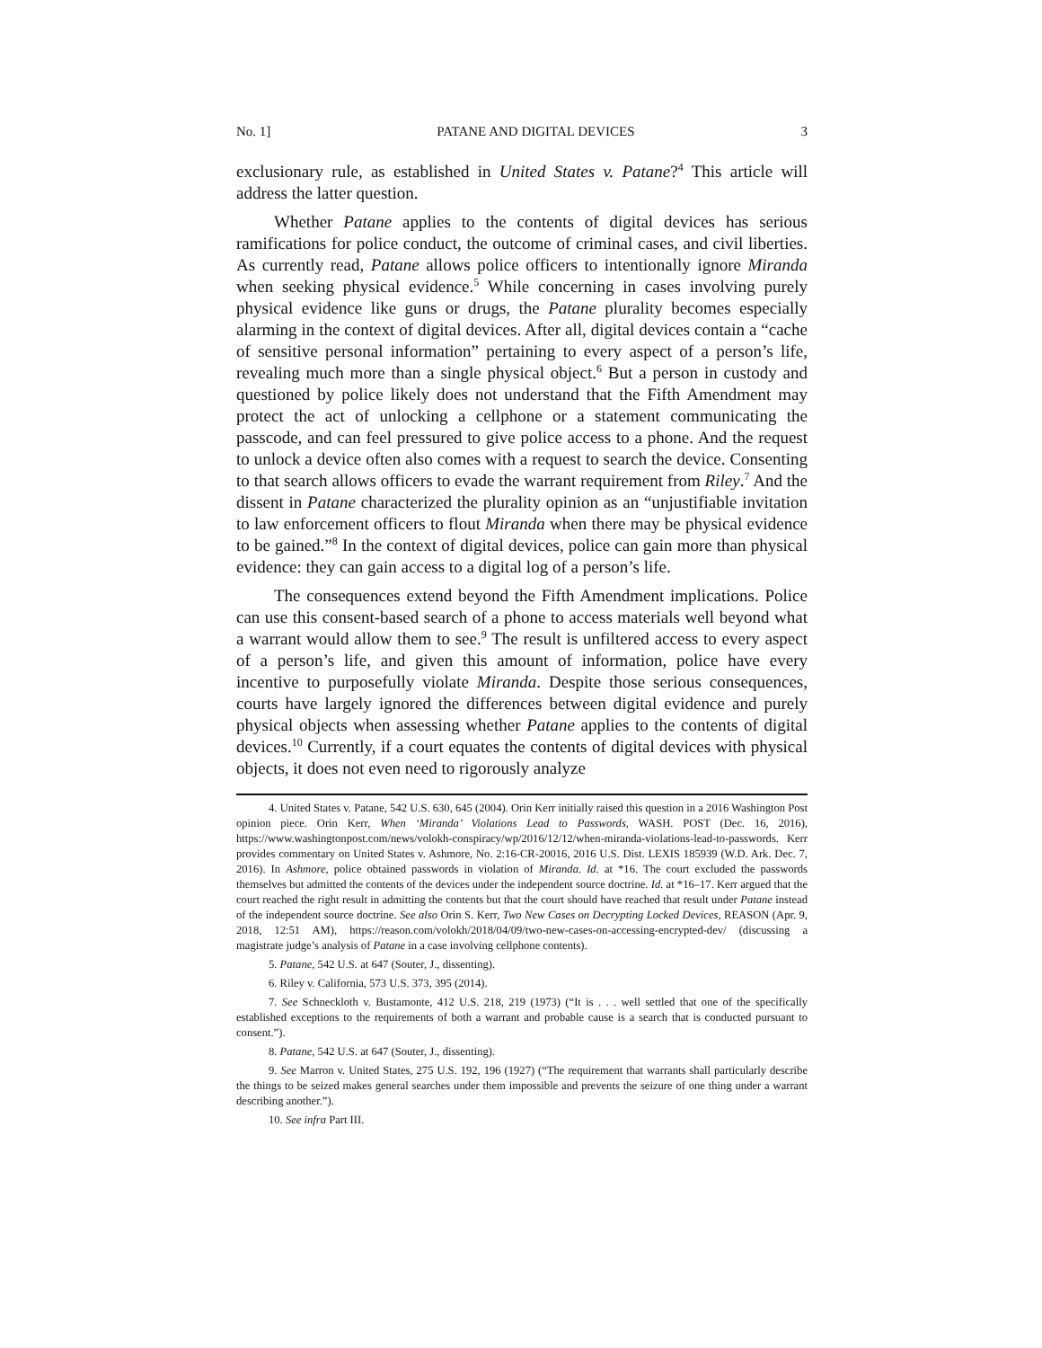No. 1] PATANE AND DIGITAL DEVICES 3
exclusionary rule, as established in United States v. Patane?<sup>4</sup> This article will address the latter question.
Whether Patane applies to the contents of digital devices has serious ramifications for police conduct, the outcome of criminal cases, and civil liberties. As currently read, Patane allows police officers to intentionally ignore Miranda when seeking physical evidence.<sup>5</sup> While concerning in cases involving purely physical evidence like guns or drugs, the Patane plurality becomes especially alarming in the context of digital devices. After all, digital devices contain a “cache of sensitive personal information” pertaining to every aspect of a person’s life, revealing much more than a single physical object.<sup>6</sup> But a person in custody and questioned by police likely does not understand that the Fifth Amendment may protect the act of unlocking a cellphone or a statement communicating the passcode, and can feel pressured to give police access to a phone. And the request to unlock a device often also comes with a request to search the device. Consenting to that search allows officers to evade the warrant requirement from Riley.<sup>7</sup> And the dissent in Patane characterized the plurality opinion as an “unjustifiable invitation to law enforcement officers to flout Miranda when there may be physical evidence to be gained.”<sup>8</sup> In the context of digital devices, police can gain more than physical evidence: they can gain access to a digital log of a person’s life.
The consequences extend beyond the Fifth Amendment implications. Police can use this consent-based search of a phone to access materials well beyond what a warrant would allow them to see.<sup>9</sup> The result is unfiltered access to every aspect of a person’s life, and given this amount of information, police have every incentive to purposefully violate Miranda. Despite those serious consequences, courts have largely ignored the differences between digital evidence and purely physical objects when assessing whether Patane applies to the contents of digital devices.<sup>10</sup> Currently, if a court equates the contents of digital devices with physical objects, it does not even need to rigorously analyze
4. United States v. Patane, 542 U.S. 630, 645 (2004). Orin Kerr initially raised this question in a 2016 Washington Post opinion piece. Orin Kerr, When ‘Miranda’ Violations Lead to Passwords, WASH. POST (Dec. 16, 2016), https://www.washingtonpost.com/news/volokh-conspiracy/wp/2016/12/12/when-miranda-violations-lead-to-passwords. Kerr provides commentary on United States v. Ashmore, No. 2:16-CR-20016, 2016 U.S. Dist. LEXIS 185939 (W.D. Ark. Dec. 7, 2016). In Ashmore, police obtained passwords in violation of Miranda. Id. at *16. The court excluded the passwords themselves but admitted the contents of the devices under the independent source doctrine. Id. at *16–17. Kerr argued that the court reached the right result in admitting the contents but that the court should have reached that result under Patane instead of the independent source doctrine. See also Orin S. Kerr, Two New Cases on Decrypting Locked Devices, REASON (Apr. 9, 2018, 12:51 AM), https://reason.com/volokh/2018/04/09/two-new-cases-on-accessing-encrypted-dev/ (discussing a magistrate judge’s analysis of Patane in a case involving cellphone contents).
5. Patane, 542 U.S. at 647 (Souter, J., dissenting).
6. Riley v. California, 573 U.S. 373, 395 (2014).
7. See Schneckloth v. Bustamonte, 412 U.S. 218, 219 (1973) (“It is . . . well settled that one of the specifically established exceptions to the requirements of both a warrant and probable cause is a search that is conducted pursuant to consent.”).
8. Patane, 542 U.S. at 647 (Souter, J., dissenting).
9. See Marron v. United States, 275 U.S. 192, 196 (1927) (“The requirement that warrants shall particularly describe the things to be seized makes general searches under them impossible and prevents the seizure of one thing under a warrant describing another.”).
10. See infra Part III.